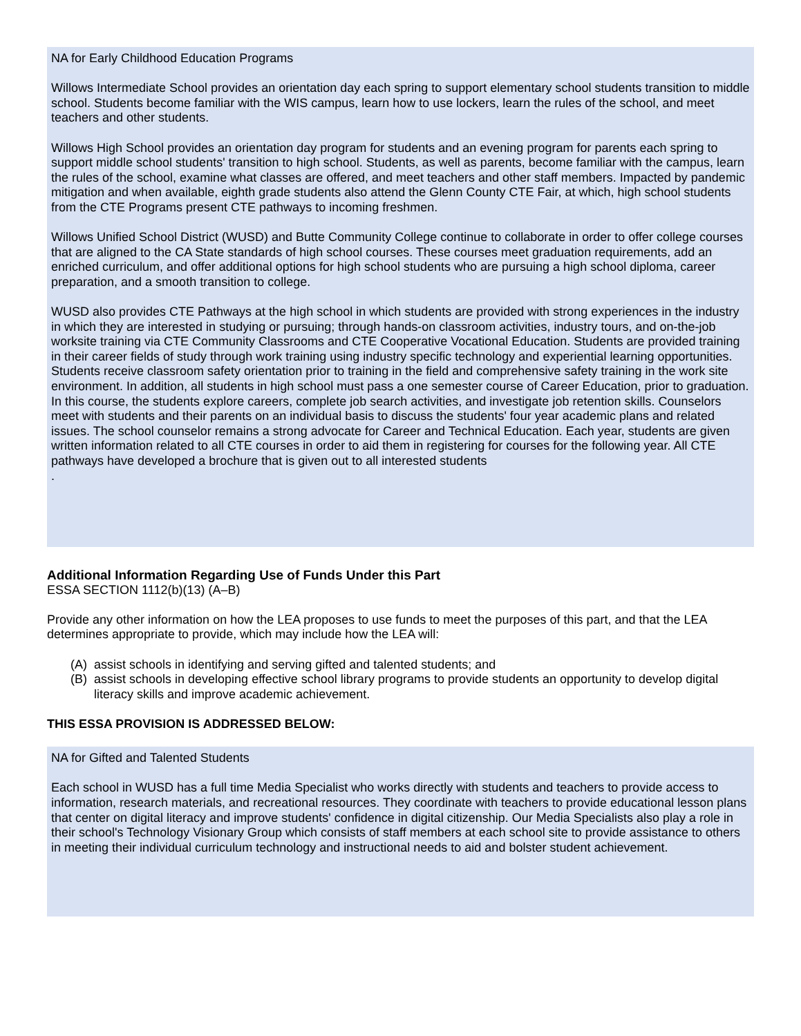NA for Early Childhood Education Programs
Willows Intermediate School provides an orientation day each spring to support elementary school students transition to middle school. Students become familiar with the WIS campus, learn how to use lockers, learn the rules of the school, and meet teachers and other students.
Willows High School provides an orientation day program for students and an evening program for parents each spring to support middle school students' transition to high school. Students, as well as parents, become familiar with the campus, learn the rules of the school, examine what classes are offered, and meet teachers and other staff members. Impacted by pandemic mitigation and when available, eighth grade students also attend the Glenn County CTE Fair, at which, high school students from the CTE Programs present CTE pathways to incoming freshmen.
Willows Unified School District (WUSD) and Butte Community College continue to collaborate in order to offer college courses that are aligned to the CA State standards of high school courses. These courses meet graduation requirements, add an enriched curriculum, and offer additional options for high school students who are pursuing a high school diploma, career preparation, and a smooth transition to college.
WUSD also provides CTE Pathways at the high school in which students are provided with strong experiences in the industry in which they are interested in studying or pursuing; through hands-on classroom activities, industry tours, and on-the-job worksite training via CTE Community Classrooms and CTE Cooperative Vocational Education. Students are provided training in their career fields of study through work training using industry specific technology and experiential learning opportunities. Students receive classroom safety orientation prior to training in the field and comprehensive safety training in the work site environment. In addition, all students in high school must pass a one semester course of Career Education, prior to graduation. In this course, the students explore careers, complete job search activities, and investigate job retention skills. Counselors meet with students and their parents on an individual basis to discuss the students' four year academic plans and related issues. The school counselor remains a strong advocate for Career and Technical Education. Each year, students are given written information related to all CTE courses in order to aid them in registering for courses for the following year. All CTE pathways have developed a brochure that is given out to all interested students
.
Additional Information Regarding Use of Funds Under this Part
ESSA SECTION 1112(b)(13) (A–B)
Provide any other information on how the LEA proposes to use funds to meet the purposes of this part, and that the LEA determines appropriate to provide, which may include how the LEA will:
(A) assist schools in identifying and serving gifted and talented students; and
(B) assist schools in developing effective school library programs to provide students an opportunity to develop digital literacy skills and improve academic achievement.
THIS ESSA PROVISION IS ADDRESSED BELOW:
NA for Gifted and Talented Students
Each school in WUSD has a full time Media Specialist who works directly with students and teachers to provide access to information, research materials, and recreational resources. They coordinate with teachers to provide educational lesson plans that center on digital literacy and improve students' confidence in digital citizenship. Our Media Specialists also play a role in their school's Technology Visionary Group which consists of staff members at each school site to provide assistance to others in meeting their individual curriculum technology and instructional needs to aid and bolster student achievement.